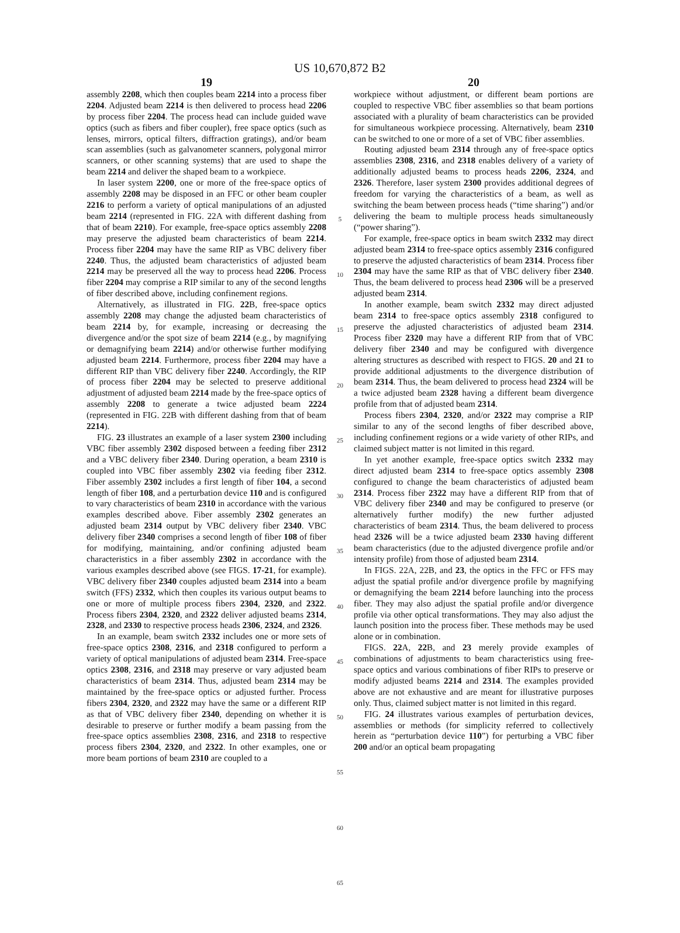US 10,670,872 B2
19
assembly 2208, which then couples beam 2214 into a process fiber 2204. Adjusted beam 2214 is then delivered to process head 2206 by process fiber 2204. The process head can include guided wave optics (such as fibers and fiber coupler), free space optics (such as lenses, mirrors, optical filters, diffraction gratings), and/or beam scan assemblies (such as galvanometer scanners, polygonal mirror scanners, or other scanning systems) that are used to shape the beam 2214 and deliver the shaped beam to a workpiece.
In laser system 2200, one or more of the free-space optics of assembly 2208 may be disposed in an FFC or other beam coupler 2216 to perform a variety of optical manipulations of an adjusted beam 2214 (represented in FIG. 22A with different dashing from that of beam 2210). For example, free-space optics assembly 2208 may preserve the adjusted beam characteristics of beam 2214. Process fiber 2204 may have the same RIP as VBC delivery fiber 2240. Thus, the adjusted beam characteristics of adjusted beam 2214 may be preserved all the way to process head 2206. Process fiber 2204 may comprise a RIP similar to any of the second lengths of fiber described above, including confinement regions.
Alternatively, as illustrated in FIG. 22 B, free-space optics assembly 2208 may change the adjusted beam characteristics of beam 2214 by, for example, increasing or decreasing the divergence and/or the spot size of beam 2214 (e.g., by magnifying or demagnifying beam 2214) and/or otherwise further modifying adjusted beam 2214. Furthermore, process fiber 2204 may have a different RIP than VBC delivery fiber 2240. Accordingly, the RIP of process fiber 2204 may be selected to preserve additional adjustment of adjusted beam 2214 made by the free-space optics of assembly 2208 to generate a twice adjusted beam 2224 (represented in FIG. 22B with different dashing from that of beam 2214).
FIG. 23 illustrates an example of a laser system 2300 including VBC fiber assembly 2302 disposed between a feeding fiber 2312 and a VBC delivery fiber 2340. During operation, a beam 2310 is coupled into VBC fiber assembly 2302 via feeding fiber 2312. Fiber assembly 2302 includes a first length of fiber 104, a second length of fiber 108, and a perturbation device 110 and is configured to vary characteristics of beam 2310 in accordance with the various examples described above. Fiber assembly 2302 generates an adjusted beam 2314 output by VBC delivery fiber 2340. VBC delivery fiber 2340 comprises a second length of fiber 108 of fiber for modifying, maintaining, and/or confining adjusted beam characteristics in a fiber assembly 2302 in accordance with the various examples described above (see FIGS. 17-21, for example). VBC delivery fiber 2340 couples adjusted beam 2314 into a beam switch (FFS) 2332, which then couples its various output beams to one or more of multiple process fibers 2304, 2320, and 2322. Process fibers 2304, 2320, and 2322 deliver adjusted beams 2314, 2328, and 2330 to respective process heads 2306, 2324, and 2326.
In an example, beam switch 2332 includes one or more sets of free-space optics 2308, 2316, and 2318 configured to perform a variety of optical manipulations of adjusted beam 2314. Free-space optics 2308, 2316, and 2318 may preserve or vary adjusted beam characteristics of beam 2314. Thus, adjusted beam 2314 may be maintained by the free-space optics or adjusted further. Process fibers 2304, 2320, and 2322 may have the same or a different RIP as that of VBC delivery fiber 2340, depending on whether it is desirable to preserve or further modify a beam passing from the free-space optics assemblies 2308, 2316, and 2318 to respective process fibers 2304, 2320, and 2322. In other examples, one or more beam portions of beam 2310 are coupled to a
5
10
15
20
25
30
35
40
45
50
55
60
65
20
workpiece without adjustment, or different beam portions are coupled to respective VBC fiber assemblies so that beam portions associated with a plurality of beam characteristics can be provided for simultaneous workpiece processing. Alternatively, beam 2310 can be switched to one or more of a set of VBC fiber assemblies.
Routing adjusted beam 2314 through any of free-space optics assemblies 2308, 2316, and 2318 enables delivery of a variety of additionally adjusted beams to process heads 2206, 2324, and 2326. Therefore, laser system 2300 provides additional degrees of freedom for varying the characteristics of a beam, as well as switching the beam between process heads (“time sharing”) and/or delivering the beam to multiple process heads simultaneously (“power sharing”).
For example, free-space optics in beam switch 2332 may direct adjusted beam 2314 to free-space optics assembly 2316 configured to preserve the adjusted characteristics of beam 2314. Process fiber 2304 may have the same RIP as that of VBC delivery fiber 2340. Thus, the beam delivered to process head 2306 will be a preserved adjusted beam 2314.
In another example, beam switch 2332 may direct adjusted beam 2314 to free-space optics assembly 2318 configured to preserve the adjusted characteristics of adjusted beam 2314. Process fiber 2320 may have a different RIP from that of VBC delivery fiber 2340 and may be configured with divergence altering structures as described with respect to FIGS. 20 and 21 to provide additional adjustments to the divergence distribution of beam 2314. Thus, the beam delivered to process head 2324 will be a twice adjusted beam 2328 having a different beam divergence profile from that of adjusted beam 2314.
Process fibers 2304, 2320, and/or 2322 may comprise a RIP similar to any of the second lengths of fiber described above, including confinement regions or a wide variety of other RIPs, and claimed subject matter is not limited in this regard.
In yet another example, free-space optics switch 2332 may direct adjusted beam 2314 to free-space optics assembly 2308 configured to change the beam characteristics of adjusted beam 2314. Process fiber 2322 may have a different RIP from that of VBC delivery fiber 2340 and may be configured to preserve (or alternatively further modify) the new further adjusted characteristics of beam 2314. Thus, the beam delivered to process head 2326 will be a twice adjusted beam 2330 having different beam characteristics (due to the adjusted divergence profile and/or intensity profile) from those of adjusted beam 2314.
In FIGS. 22A, 22B, and 23, the optics in the FFC or FFS may adjust the spatial profile and/or divergence profile by magnifying or demagnifying the beam 2214 before launching into the process fiber. They may also adjust the spatial profile and/or divergence profile via other optical transformations. They may also adjust the launch position into the process fiber. These methods may be used alone or in combination.
FIGS. 22 A, 22 B, and 23 merely provide examples of combinations of adjustments to beam characteristics using free-space optics and various combinations of fiber RIPs to preserve or modify adjusted beams 2214 and 2314. The examples provided above are not exhaustive and are meant for illustrative purposes only. Thus, claimed subject matter is not limited in this regard.
FIG. 24 illustrates various examples of perturbation devices, assemblies or methods (for simplicity referred to collectively herein as “perturbation device 110”) for perturbing a VBC fiber 200 and/or an optical beam propagating